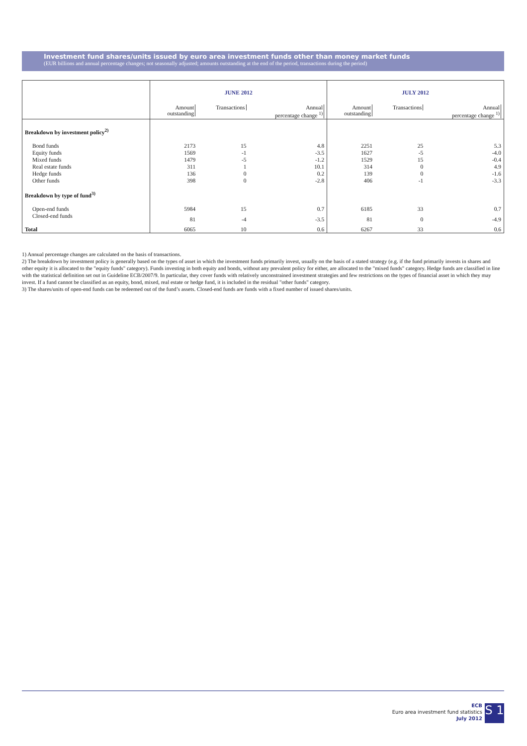Investment fund shares/units issued by euro area investment funds other than money market funds
(EUR billions and annual percentage changes; not seasonally adjusted; amounts outstanding at the end of the period, transactions during the period)
| | JUNE 2012 | | | JULY 2012 | | |
| --- | --- | --- | --- | --- | --- | --- |
| | Amount outstanding | Transactions | Annual percentage change <sup>1)</sup> | Amount outstanding | Transactions | Annual percentage change <sup>1)</sup> |
| Breakdown by investment policy<sup>2)</sup> | | | | | | |
| Bond funds | 2173 | 15 | 4.8 | 2251 | 25 | 5.3 |
| Equity funds | 1569 | -1 | -3.5 | 1627 | -5 | -4.0 |
| Mixed funds | 1479 | -5 | -1.2 | 1529 | 15 | -0.4 |
| Real estate funds | 311 | 1 | 10.1 | 314 | 0 | 4.9 |
| Hedge funds | 136 | 0 | 0.2 | 139 | 0 | -1.6 |
| Other funds | 398 | 0 | -2.8 | 406 | -1 | -3.3 |
| Breakdown by type of fund<sup>3)</sup> | | | | | | |
| Open-end funds | 5984 | 15 | 0.7 | 6185 | 33 | 0.7 |
| Closed-end funds | 81 | -4 | -3.5 | 81 | 0 | -4.9 |
| Total | 6065 | 10 | 0.6 | 6267 | 33 | 0.6 |
1) Annual percentage changes are calculated on the basis of transactions.
2) The breakdown by investment policy is generally based on the types of asset in which the investment funds primarily invest, usually on the basis of a stated strategy (e.g. if the fund primarily invests in shares and other equity it is allocated to the "equity funds" category). Funds investing in both equity and bonds, without any prevalent policy for either, are allocated to the "mixed funds" category. Hedge funds are classified in line with the statistical definition set out in Guideline ECB/2007/9. In particular, they cover funds with relatively unconstrained investment strategies and few restrictions on the types of financial asset in which they may invest. If a fund cannot be classified as an equity, bond, mixed, real estate or hedge fund, it is included in the residual "other funds" category.
3) The shares/units of open-end funds can be redeemed out of the fund’s assets. Closed-end funds are funds with a fixed number of issued shares/units.
ECB
Euro area investment fund statistics
July 2012
S 1